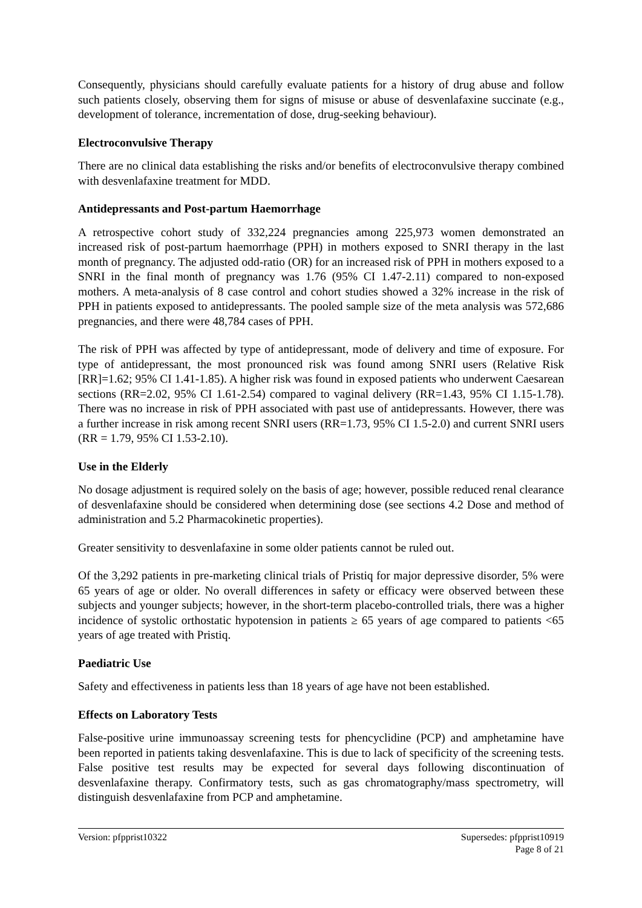Consequently, physicians should carefully evaluate patients for a history of drug abuse and follow such patients closely, observing them for signs of misuse or abuse of desvenlafaxine succinate (e.g., development of tolerance, incrementation of dose, drug-seeking behaviour).
Electroconvulsive Therapy
There are no clinical data establishing the risks and/or benefits of electroconvulsive therapy combined with desvenlafaxine treatment for MDD.
Antidepressants and Post-partum Haemorrhage
A retrospective cohort study of 332,224 pregnancies among 225,973 women demonstrated an increased risk of post-partum haemorrhage (PPH) in mothers exposed to SNRI therapy in the last month of pregnancy. The adjusted odd-ratio (OR) for an increased risk of PPH in mothers exposed to a SNRI in the final month of pregnancy was 1.76 (95% CI 1.47-2.11) compared to non-exposed mothers. A meta-analysis of 8 case control and cohort studies showed a 32% increase in the risk of PPH in patients exposed to antidepressants. The pooled sample size of the meta analysis was 572,686 pregnancies, and there were 48,784 cases of PPH.
The risk of PPH was affected by type of antidepressant, mode of delivery and time of exposure. For type of antidepressant, the most pronounced risk was found among SNRI users (Relative Risk [RR]=1.62; 95% CI 1.41-1.85). A higher risk was found in exposed patients who underwent Caesarean sections (RR=2.02, 95% CI 1.61-2.54) compared to vaginal delivery (RR=1.43, 95% CI 1.15-1.78). There was no increase in risk of PPH associated with past use of antidepressants. However, there was a further increase in risk among recent SNRI users (RR=1.73, 95% CI 1.5-2.0) and current SNRI users (RR = 1.79, 95% CI 1.53-2.10).
Use in the Elderly
No dosage adjustment is required solely on the basis of age; however, possible reduced renal clearance of desvenlafaxine should be considered when determining dose (see sections 4.2 Dose and method of administration and 5.2 Pharmacokinetic properties).
Greater sensitivity to desvenlafaxine in some older patients cannot be ruled out.
Of the 3,292 patients in pre-marketing clinical trials of Pristiq for major depressive disorder, 5% were 65 years of age or older. No overall differences in safety or efficacy were observed between these subjects and younger subjects; however, in the short-term placebo-controlled trials, there was a higher incidence of systolic orthostatic hypotension in patients ≥ 65 years of age compared to patients <65 years of age treated with Pristiq.
Paediatric Use
Safety and effectiveness in patients less than 18 years of age have not been established.
Effects on Laboratory Tests
False-positive urine immunoassay screening tests for phencyclidine (PCP) and amphetamine have been reported in patients taking desvenlafaxine. This is due to lack of specificity of the screening tests. False positive test results may be expected for several days following discontinuation of desvenlafaxine therapy. Confirmatory tests, such as gas chromatography/mass spectrometry, will distinguish desvenlafaxine from PCP and amphetamine.
Version: pfpprist10322 Supersedes: pfpprist10919
Page 8 of 21